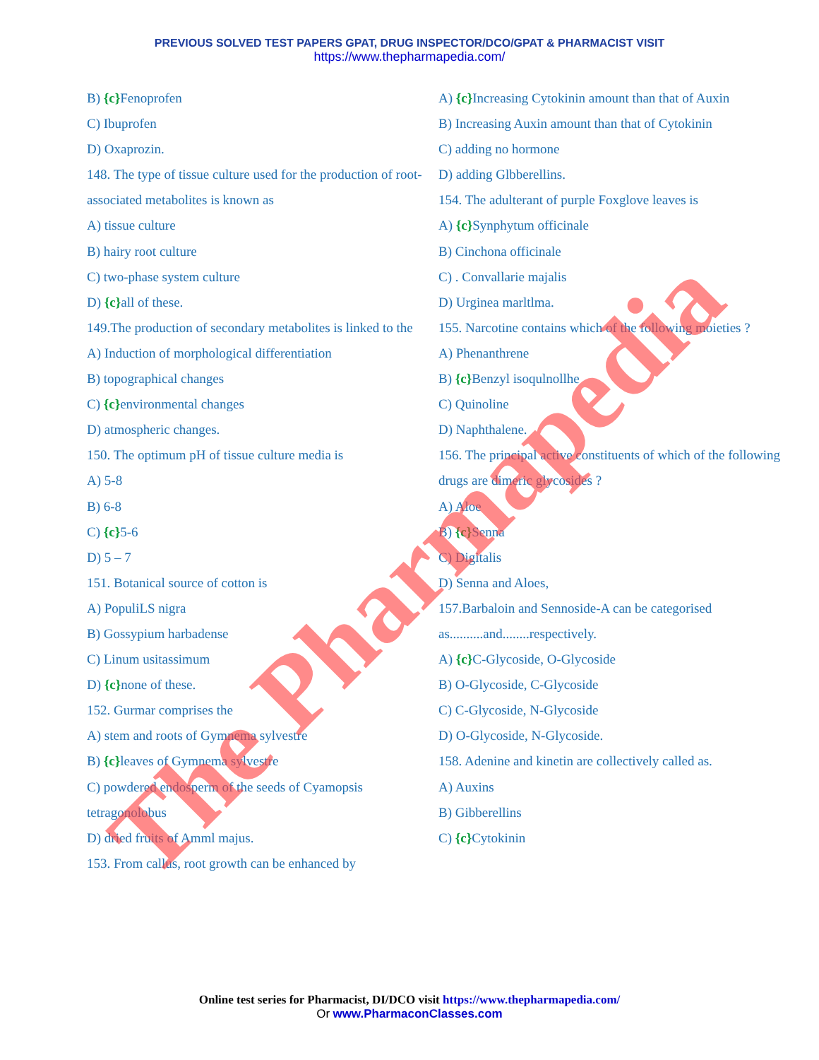PREVIOUS SOLVED TEST PAPERS GPAT, DRUG INSPECTOR/DCO/GPAT & PHARMACIST VISIT
https://www.thepharmapedia.com/
B) {c}Fenoprofen
C) Ibuprofen
D) Oxaprozin.
148. The type of tissue culture used for the production of root-associated metabolites is known as
A) tissue culture
B) hairy root culture
C) two-phase system culture
D) {c}all of these.
149.The production of secondary metabolites is linked to the
A) Induction of morphological differentiation
B) topographical changes
C) {c}environmental changes
D) atmospheric changes.
150. The optimum pH of tissue culture media is
A) 5-8
B) 6-8
C) {c}5-6
D) 5 – 7
151. Botanical source of cotton is
A) PopuliLS nigra
B) Gossypium harbadense
C) Linum usitassimum
D) {c}none of these.
152. Gurmar comprises the
A) stem and roots of Gymnema sylvestre
B) {c}leaves of Gymnema sylvestre
C) powdered endosperm of the seeds of Cyamopsis tetragonolobus
D) dried fruits of Amml majus.
153. From callus, root growth can be enhanced by
A) {c}Increasing Cytokinin amount than that of Auxin
B) Increasing Auxin amount than that of Cytokinin
C) adding no hormone
D) adding Glbberellins.
154. The adulterant of purple Foxglove leaves is
A) {c}Synphytum officinale
B) Cinchona officinale
C) . Convallarie majalis
D) Urginea marltlma.
155. Narcotine contains which of the following moieties ?
A) Phenanthrene
B) {c}Benzyl isoqulnollhe
C) Quinoline
D) Naphthalene.
156. The principal active constituents of which of the following drugs are dimeric glycosides ?
A) Aloe
B) {c}Senna
C) Digitalis
D) Senna and Aloes,
157.Barbaloin and Sennoside-A can be categorised as..........and........respectively.
A) {c}C-Glycoside, O-Glycoside
B) O-Glycoside, C-Glycoside
C) C-Glycoside, N-Glycoside
D) O-Glycoside, N-Glycoside.
158. Adenine and kinetin are collectively called as.
A) Auxins
B) Gibberellins
C) {c}Cytokinin
Online test series for Pharmacist, DI/DCO visit https://www.thepharmapedia.com/
Or www.PharmaconClasses.com
The Pharmapedia